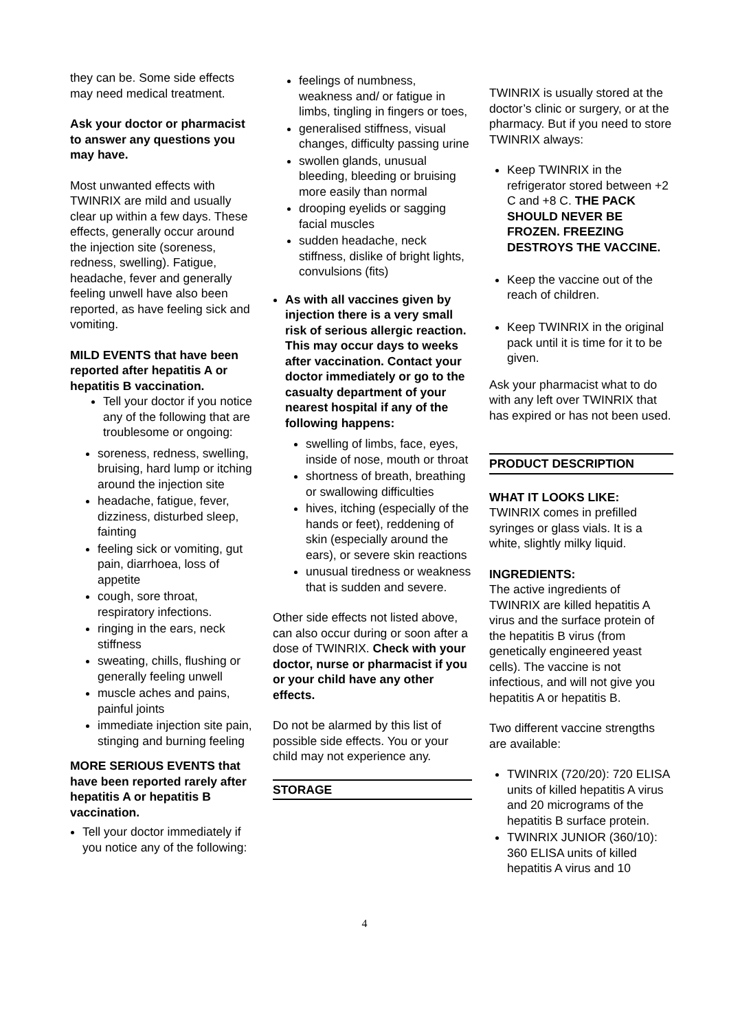they can be. Some side effects may need medical treatment.
Ask your doctor or pharmacist to answer any questions you may have.
Most unwanted effects with TWINRIX are mild and usually clear up within a few days. These effects, generally occur around the injection site (soreness, redness, swelling). Fatigue, headache, fever and generally feeling unwell have also been reported, as have feeling sick and vomiting.
MILD EVENTS that have been reported after hepatitis A or hepatitis B vaccination.
Tell your doctor if you notice any of the following that are troublesome or ongoing:
soreness, redness, swelling, bruising, hard lump or itching around the injection site
headache, fatigue, fever, dizziness, disturbed sleep, fainting
feeling sick or vomiting, gut pain, diarrhoea, loss of appetite
cough, sore throat, respiratory infections.
ringing in the ears, neck stiffness
sweating, chills, flushing or generally feeling unwell
muscle aches and pains, painful joints
immediate injection site pain, stinging and burning feeling
MORE SERIOUS EVENTS that have been reported rarely after hepatitis A or hepatitis B vaccination.
Tell your doctor immediately if you notice any of the following:
feelings of numbness, weakness and/ or fatigue in limbs, tingling in fingers or toes,
generalised stiffness, visual changes, difficulty passing urine
swollen glands, unusual bleeding, bleeding or bruising more easily than normal
drooping eyelids or sagging facial muscles
sudden headache, neck stiffness, dislike of bright lights, convulsions (fits)
As with all vaccines given by injection there is a very small risk of serious allergic reaction. This may occur days to weeks after vaccination. Contact your doctor immediately or go to the casualty department of your nearest hospital if any of the following happens:
swelling of limbs, face, eyes, inside of nose, mouth or throat
shortness of breath, breathing or swallowing difficulties
hives, itching (especially of the hands or feet), reddening of skin (especially around the ears), or severe skin reactions
unusual tiredness or weakness that is sudden and severe.
Other side effects not listed above, can also occur during or soon after a dose of TWINRIX. Check with your doctor, nurse or pharmacist if you or your child have any other effects.
Do not be alarmed by this list of possible side effects. You or your child may not experience any.
STORAGE
TWINRIX is usually stored at the doctor’s clinic or surgery, or at the pharmacy. But if you need to store TWINRIX always:
Keep TWINRIX in the refrigerator stored between +2 C and +8 C. THE PACK SHOULD NEVER BE FROZEN. FREEZING DESTROYS THE VACCINE.
Keep the vaccine out of the reach of children.
Keep TWINRIX in the original pack until it is time for it to be given.
Ask your pharmacist what to do with any left over TWINRIX that has expired or has not been used.
PRODUCT DESCRIPTION
WHAT IT LOOKS LIKE:
TWINRIX comes in prefilled syringes or glass vials. It is a white, slightly milky liquid.
INGREDIENTS:
The active ingredients of TWINRIX are killed hepatitis A virus and the surface protein of the hepatitis B virus (from genetically engineered yeast cells). The vaccine is not infectious, and will not give you hepatitis A or hepatitis B.
Two different vaccine strengths are available:
TWINRIX (720/20): 720 ELISA units of killed hepatitis A virus and 20 micrograms of the hepatitis B surface protein.
TWINRIX JUNIOR (360/10): 360 ELISA units of killed hepatitis A virus and 10
4